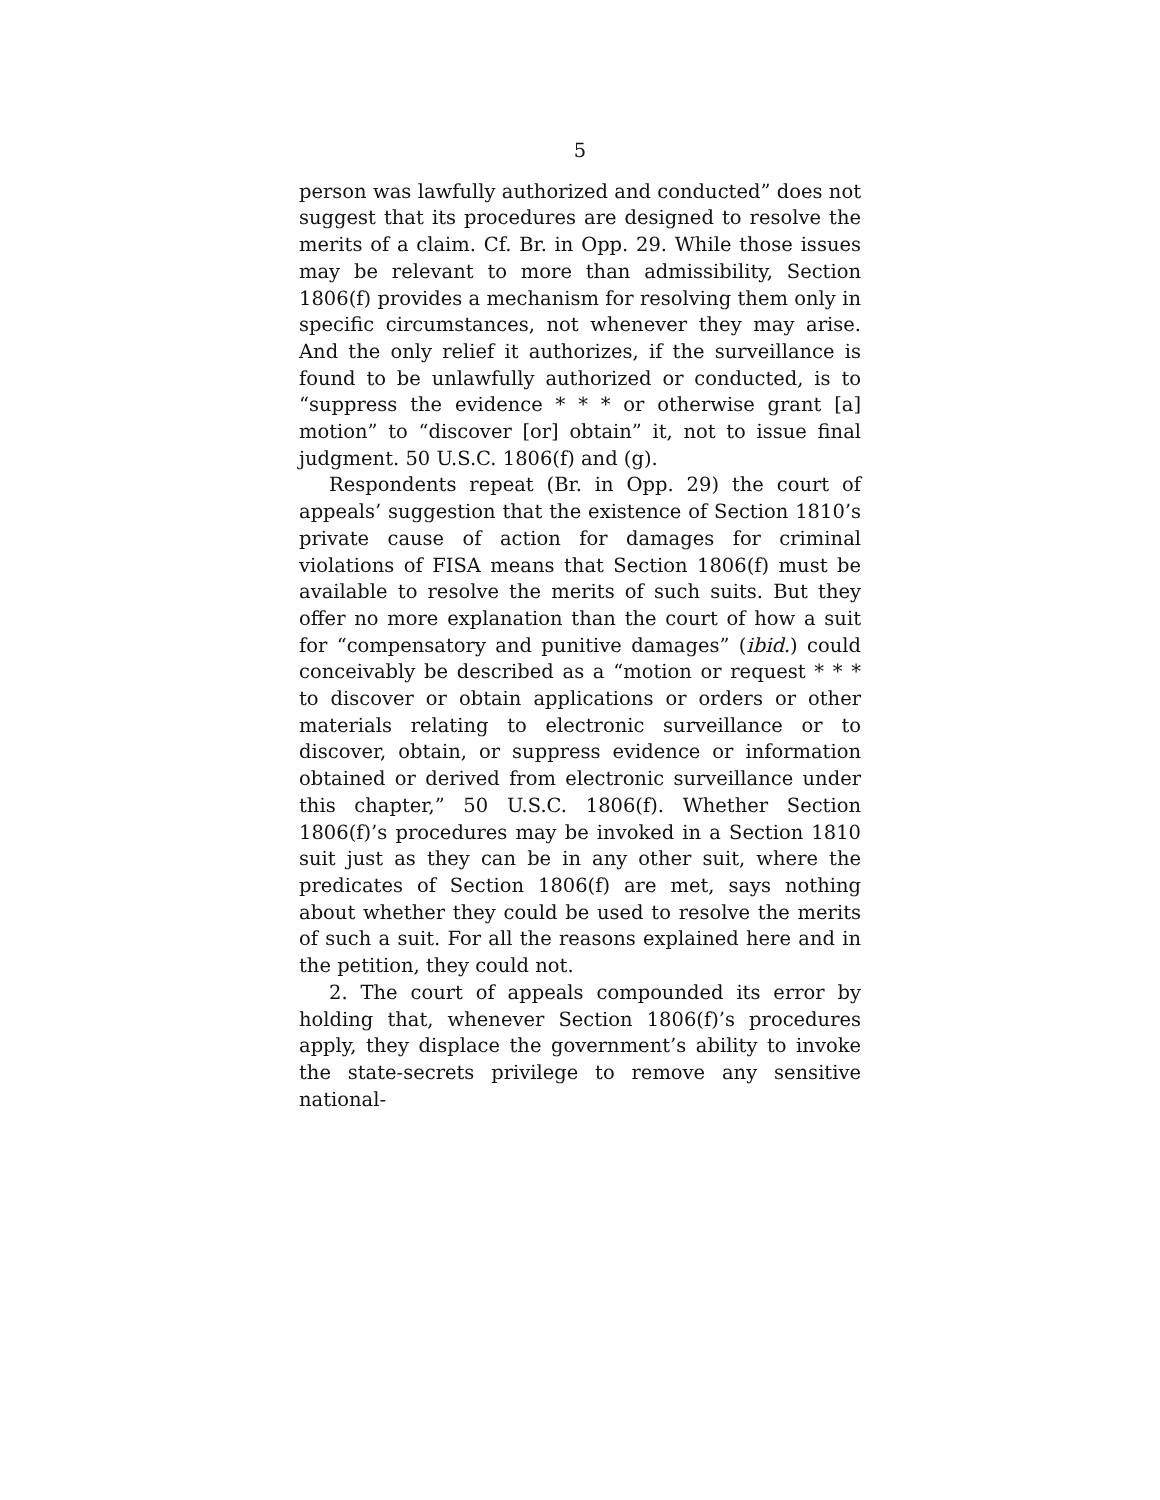5
person was lawfully authorized and conducted” does not suggest that its procedures are designed to resolve the merits of a claim. Cf. Br. in Opp. 29. While those issues may be relevant to more than admissibility, Section 1806(f) provides a mechanism for resolving them only in specific circumstances, not whenever they may arise. And the only relief it authorizes, if the surveillance is found to be unlawfully authorized or conducted, is to “suppress the evidence * * * or otherwise grant [a] motion” to “discover [or] obtain” it, not to issue final judgment. 50 U.S.C. 1806(f) and (g).
Respondents repeat (Br. in Opp. 29) the court of appeals’ suggestion that the existence of Section 1810’s private cause of action for damages for criminal violations of FISA means that Section 1806(f) must be available to resolve the merits of such suits. But they offer no more explanation than the court of how a suit for “compensatory and punitive damages” (ibid.) could conceivably be described as a “motion or request * * * to discover or obtain applications or orders or other materials relating to electronic surveillance or to discover, obtain, or suppress evidence or information obtained or derived from electronic surveillance under this chapter,” 50 U.S.C. 1806(f). Whether Section 1806(f)’s procedures may be invoked in a Section 1810 suit just as they can be in any other suit, where the predicates of Section 1806(f) are met, says nothing about whether they could be used to resolve the merits of such a suit. For all the reasons explained here and in the petition, they could not.
2. The court of appeals compounded its error by holding that, whenever Section 1806(f)’s procedures apply, they displace the government’s ability to invoke the state-secrets privilege to remove any sensitive national-